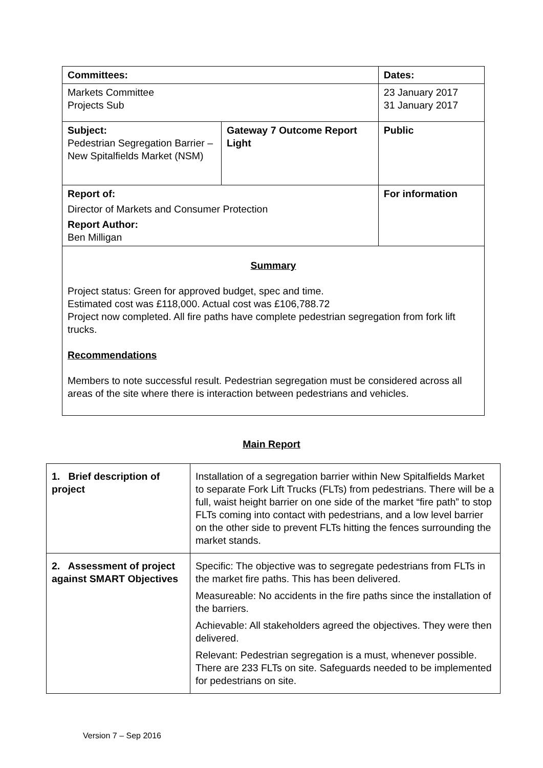| Committees: | | Dates: |
| Markets Committee Projects Sub | | 23 January 2017 31 January 2017 |
| Subject: Pedestrian Segregation Barrier – New Spitalfields Market (NSM) | Gateway 7 Outcome Report Light | Public |
| Report of: Director of Markets and Consumer Protection Report Author: Ben Milligan | | For information |
| Summary Project status: Green for approved budget, spec and time. Estimated cost was £118,000. Actual cost was £106,788.72 Project now completed. All fire paths have complete pedestrian segregation from fork lift trucks. Recommendations Members to note successful result. Pedestrian segregation must be considered across all areas of the site where there is interaction between pedestrians and vehicles. | | |
Main Report
| 1. Brief description of project | Installation of a segregation barrier within New Spitalfields Market to separate Fork Lift Trucks (FLTs) from pedestrians. There will be a full, waist height barrier on one side of the market “fire path” to stop FLTs coming into contact with pedestrians, and a low level barrier on the other side to prevent FLTs hitting the fences surrounding the market stands. |
| 2. Assessment of project against SMART Objectives | Specific: The objective was to segregate pedestrians from FLTs in the market fire paths. This has been delivered. Measureable: No accidents in the fire paths since the installation of the barriers. Achievable: All stakeholders agreed the objectives. They were then delivered. Relevant: Pedestrian segregation is a must, whenever possible. There are 233 FLTs on site. Safeguards needed to be implemented for pedestrians on site. |
Version 7 – Sep 2016